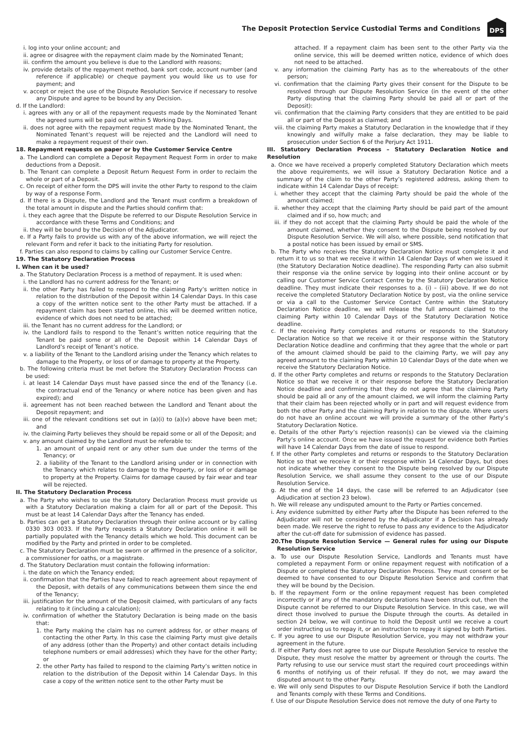The Deposit Protection Service Custodial Terms and Conditions
DPS
i. log into your online account; and
ii. agree or disagree with the repayment claim made by the Nominated Tenant;
iii. confirm the amount you believe is due to the Landlord with reasons;
iv. provide details of the repayment method, bank sort code, account number (and reference if applicable) or cheque payment you would like us to use for payment; and
v. accept or reject the use of the Dispute Resolution Service if necessary to resolve any Dispute and agree to be bound by any Decision.
d. If the Landlord:
i. agrees with any or all of the repayment requests made by the Nominated Tenant the agreed sums will be paid out within 5 Working Days.
ii. does not agree with the repayment request made by the Nominated Tenant, the Nominated Tenant’s request will be rejected and the Landlord will need to make a repayment request of their own.
18. Repayment requests on paper or by the Customer Service Centre
a. The Landlord can complete a Deposit Repayment Request Form in order to make deductions from a Deposit.
b. The Tenant can complete a Deposit Return Request Form in order to reclaim the whole or part of a Deposit.
c. On receipt of either form the DPS will invite the other Party to respond to the claim by way of a response Form.
d. If there is a Dispute, the Landlord and the Tenant must confirm a breakdown of the total amount in dispute and the Parties should confirm that:
i. they each agree that the Dispute be referred to our Dispute Resolution Service in accordance with these Terms and Conditions; and
ii. they will be bound by the Decision of the Adjudicator.
e. If a Party fails to provide us with any of the above information, we will reject the relevant Form and refer it back to the initiating Party for resolution.
f. Parties can also respond to claims by calling our Customer Service Centre.
19. The Statutory Declaration Process
I. When can it be used?
a. The Statutory Declaration Process is a method of repayment. It is used when:
i. the Landlord has no current address for the Tenant; or
ii. the other Party has failed to respond to the claiming Party’s written notice in relation to the distribution of the Deposit within 14 Calendar Days. In this case a copy of the written notice sent to the other Party must be attached. If a repayment claim has been started online, this will be deemed written notice, evidence of which does not need to be attached;
iii. the Tenant has no current address for the Landlord; or
iv. the Landlord fails to respond to the Tenant’s written notice requiring that the Tenant be paid some or all of the Deposit within 14 Calendar Days of Landlord’s receipt of Tenant’s notice.
v. a liability of the Tenant to the Landlord arising under the Tenancy which relates to damage to the Property, or loss of or damage to property at the Property.
b. The following criteria must be met before the Statutory Declaration Process can be used:
i. at least 14 Calendar Days must have passed since the end of the Tenancy (i.e. the contractual end of the Tenancy or where notice has been given and has expired); and
ii. agreement has not been reached between the Landlord and Tenant about the Deposit repayment; and
iii. one of the relevant conditions set out in (a)(i) to (a)(v) above have been met; and
iv. the claiming Party believes they should be repaid some or all of the Deposit; and
v. any amount claimed by the Landlord must be referable to:
1. an amount of unpaid rent or any other sum due under the terms of the Tenancy; or
2. a liability of the Tenant to the Landlord arising under or in connection with the Tenancy which relates to damage to the Property, or loss of or damage to property at the Property. Claims for damage caused by fair wear and tear will be rejected.
II. The Statutory Declaration Process
a. The Party who wishes to use the Statutory Declaration Process must provide us with a Statutory Declaration making a claim for all or part of the Deposit. This must be at least 14 Calendar Days after the Tenancy has ended.
b. Parties can get a Statutory Declaration through their online account or by calling 0330 303 0033. If the Party requests a Statutory Declaration online it will be partially populated with the Tenancy details which we hold. This document can be modified by the Party and printed in order to be completed.
c. The Statutory Declaration must be sworn or affirmed in the presence of a solicitor, a commissioner for oaths, or a magistrate.
d. The Statutory Declaration must contain the following information:
i. the date on which the Tenancy ended;
ii. confirmation that the Parties have failed to reach agreement about repayment of the Deposit, with details of any communications between them since the end of the Tenancy;
iii. justification for the amount of the Deposit claimed, with particulars of any facts relating to it (including a calculation);
iv. confirmation of whether the Statutory Declaration is being made on the basis that:
1. the Party making the claim has no current address for, or other means of contacting the other Party. In this case the claiming Party must give details of any address (other than the Property) and other contact details including telephone numbers or email addresses) which they have for the other Party; or
2. the other Party has failed to respond to the claiming Party’s written notice in relation to the distribution of the Deposit within 14 Calendar Days. In this case a copy of the written notice sent to the other Party must be
attached. If a repayment claim has been sent to the other Party via the online service, this will be deemed written notice, evidence of which does not need to be attached.
v. any information the claiming Party has as to the whereabouts of the other person;
vi. confirmation that the claiming Party gives their consent for the Dispute to be resolved through our Dispute Resolution Service (in the event of the other Party disputing that the claiming Party should be paid all or part of the Deposit):
vii. confirmation that the claiming Party considers that they are entitled to be paid all or part of the Deposit as claimed; and
viii. the claiming Party makes a Statutory Declaration in the knowledge that if they knowingly and wilfully make a false declaration, they may be liable to prosecution under Section 6 of the Perjury Act 1911.
III. Statutory Declaration Process – Statutory Declaration Notice and Resolution
a. Once we have received a properly completed Statutory Declaration which meets the above requirements, we will issue a Statutory Declaration Notice and a summary of the claim to the other Party’s registered address, asking them to indicate within 14 Calendar Days of receipt:
i. whether they accept that the claiming Party should be paid the whole of the amount claimed;
ii. whether they accept that the claiming Party should be paid part of the amount claimed and if so, how much; and
iii. if they do not accept that the claiming Party should be paid the whole of the amount claimed, whether they consent to the Dispute being resolved by our Dispute Resolution Service. We will also, where possible, send notification that a postal notice has been issued by email or SMS.
b. The Party who receives the Statutory Declaration Notice must complete it and return it to us so that we receive it within 14 Calendar Days of when we issued it (the Statutory Declaration Notice deadline). The responding Party can also submit their response via the online service by logging into their online account or by calling our Customer Service Contact Centre by the Statutory Declaration Notice deadline. They must indicate their responses to a. (i) – (iii) above. If we do not receive the completed Statutory Declaration Notice by post, via the online service or via a call to the Customer Service Contact Centre within the Statutory Declaration Notice deadline, we will release the full amount claimed to the claiming Party within 10 Calendar Days of the Statutory Declaration Notice deadline.
c. If the receiving Party completes and returns or responds to the Statutory Declaration Notice so that we receive it or their response within the Statutory Declaration Notice deadline and confirming that they agree that the whole or part of the amount claimed should be paid to the claiming Party, we will pay any agreed amount to the claiming Party within 10 Calendar Days of the date when we receive the Statutory Declaration Notice.
d. If the other Party completes and returns or responds to the Statutory Declaration Notice so that we receive it or their response before the Statutory Declaration Notice deadline and confirming that they do not agree that the claiming Party should be paid all or any of the amount claimed, we will inform the claiming Party that their claim has been rejected wholly or in part and will request evidence from both the other Party and the claiming Party in relation to the dispute. Where users do not have an online account we will provide a summary of the other Party’s Statutory Declaration Notice.
e. Details of the other Party’s rejection reason(s) can be viewed via the claiming Party’s online account. Once we have issued the request for evidence both Parties will have 14 Calendar Days from the date of issue to respond.
f. If the other Party completes and returns or responds to the Statutory Declaration Notice so that we receive it or their response within 14 Calendar Days, but does not indicate whether they consent to the Dispute being resolved by our Dispute Resolution Service, we shall assume they consent to the use of our Dispute Resolution Service.
g. At the end of the 14 days, the case will be referred to an Adjudicator (see Adjudication at section 23 below).
h. We will release any undisputed amount to the Party or Parties concerned.
i. Any evidence submitted by either Party after the Dispute has been referred to the Adjudicator will not be considered by the Adjudicator if a Decision has already been made. We reserve the right to refuse to pass any evidence to the Adjudicator after the cut-off date for submission of evidence has passed.
20.The Dispute Resolution Service — General rules for using our Dispute Resolution Service
a. To use our Dispute Resolution Service, Landlords and Tenants must have completed a repayment Form or online repayment request with notification of a Dispute or completed the Statutory Declaration Process. They must consent or be deemed to have consented to our Dispute Resolution Service and confirm that they will be bound by the Decision.
b. If the repayment Form or the online repayment request has been completed incorrectly or if any of the mandatory declarations have been struck out, then the Dispute cannot be referred to our Dispute Resolution Service. In this case, we will direct those involved to pursue the Dispute through the courts. As detailed in section 24 below, we will continue to hold the Deposit until we receive a court order instructing us to repay it, or an instruction to repay it signed by both Parties.
c. If you agree to use our Dispute Resolution Service, you may not withdraw your agreement in the future.
d. If either Party does not agree to use our Dispute Resolution Service to resolve the Dispute, they must resolve the matter by agreement or through the courts. The Party refusing to use our service must start the required court proceedings within 6 months of notifying us of their refusal. If they do not, we may award the disputed amount to the other Party.
e. We will only send Disputes to our Dispute Resolution Service if both the Landlord and Tenants comply with these Terms and Conditions.
f. Use of our Dispute Resolution Service does not remove the duty of one Party to